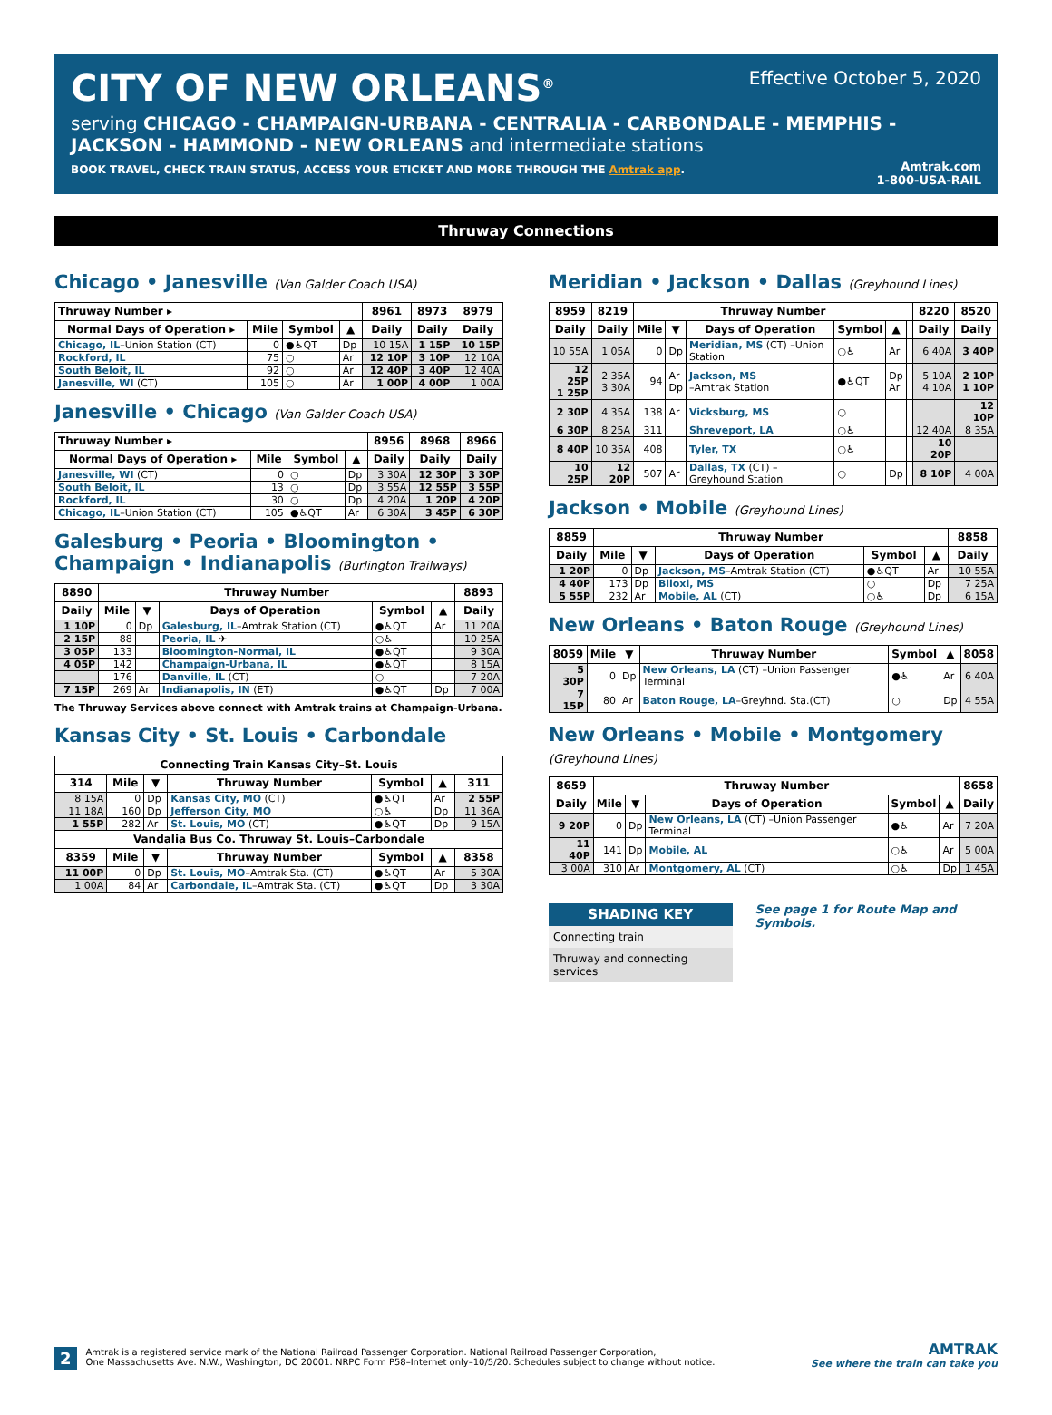CITY OF NEW ORLEANS<sup>®</sup>
Effective October 5, 2020
serving CHICAGO - CHAMPAIGN-URBANA - CENTRALIA - CARBONDALE - MEMPHIS - JACKSON - HAMMOND - NEW ORLEANS and intermediate stations
BOOK TRAVEL, CHECK TRAIN STATUS, ACCESS YOUR ETICKET AND MORE THROUGH THE Amtrak app.
Amtrak.com
1-800-USA-RAIL
Thruway Connections
Chicago • Janesville (Van Galder Coach USA)
| Thruway Number ▸ | | | | 8961 | 8973 | 8979 |
| --- | --- | --- | --- | --- | --- | --- |
| Normal Days of Operation ▸ | Mile | Symbol | ▲ | Daily | Daily | Daily |
| Chicago, IL –Union Station (CT) | 0 | ●♿QT | Dp | 10 15A | 1 15P | 10 15P |
| Rockford, IL | 75 | ○ | Ar | 12 10P | 3 10P | 12 10A |
| South Beloit, IL | 92 | ○ | Ar | 12 40P | 3 40P | 12 40A |
| Janesville, WI (CT) | 105 | ○ | Ar | 1 00P | 4 00P | 1 00A |
Janesville • Chicago (Van Galder Coach USA)
| Thruway Number ▸ | | | | 8956 | 8968 | 8966 |
| --- | --- | --- | --- | --- | --- | --- |
| Normal Days of Operation ▸ | Mile | Symbol | ▲ | Daily | Daily | Daily |
| Janesville, WI (CT) | 0 | ○ | Dp | 3 30A | 12 30P | 3 30P |
| South Beloit, IL | 13 | ○ | Dp | 3 55A | 12 55P | 3 55P |
| Rockford, IL | 30 | ○ | Dp | 4 20A | 1 20P | 4 20P |
| Chicago, IL –Union Station (CT) | 105 | ●♿QT | Ar | 6 30A | 3 45P | 6 30P |
Galesburg • Peoria • Bloomington • Champaign • Indianapolis (Burlington Trailways)
| 8890 | Thruway Number | | | | | 8893 |
| --- | --- | --- | --- | --- | --- | --- |
| Daily | Mile | ▼ | Days of Operation | Symbol | ▲ | Daily |
| 1 10P | 0 | Dp | Galesburg, IL –Amtrak Station (CT) | ●♿QT | Ar | 11 20A |
| 2 15P | 88 | | Peoria, IL ✈ | ○♿ | | 10 25A |
| 3 05P | 133 | | Bloomington-Normal, IL | ●♿QT | | 9 30A |
| 4 05P | 142 | | Champaign-Urbana, IL | ●♿QT | | 8 15A |
| | 176 | | Danville, IL (CT) | ○ | | 7 20A |
| 7 15P | 269 | Ar | Indianapolis, IN (ET) | ●♿QT | Dp | 7 00A |
The Thruway Services above connect with Amtrak trains at Champaign-Urbana.
Kansas City • St. Louis • Carbondale
| Connecting Train Kansas City–St. Louis | | | | | | |
| --- | --- | --- | --- | --- | --- | --- |
| 314 | Mile | ▼ | Thruway Number | Symbol | ▲ | 311 |
| 8 15A | 0 | Dp | Kansas City, MO (CT) | ●♿QT | Ar | 2 55P |
| 11 18A | 160 | Dp | Jefferson City, MO | ○♿ | Dp | 11 36A |
| 1 55P | 282 | Ar | St. Louis, MO (CT) | ●♿QT | Dp | 9 15A |
| Vandalia Bus Co. Thruway St. Louis–Carbondale | | | | | | |
| 8359 | Mile | ▼ | Thruway Number | Symbol | ▲ | 8358 |
| 11 00P | 0 | Dp | St. Louis, MO –Amtrak Sta. (CT) | ●♿QT | Ar | 5 30A |
| 1 00A | 84 | Ar | Carbondale, IL –Amtrak Sta. (CT) | ●♿QT | Dp | 3 30A |
Meridian • Jackson • Dallas (Greyhound Lines)
| 8959 | 8219 | Thruway Number | | | | | | 8220 | 8520 |
| --- | --- | --- | --- | --- | --- | --- | --- | --- | --- |
| Daily | Daily | Mile | ▼ | Days of Operation | Symbol | ▲ | | Daily | Daily |
| 10 55A | 1 05A | 0 | Dp | Meridian, MS (CT) –Union Station | ○♿ | Ar | | 6 40A | 3 40P |
| 12 25P 1 25P | 2 35A 3 30A | 94 | Ar Dp | Jackson, MS –Amtrak Station | ●♿QT | Dp Ar | | 5 10A 4 10A | 2 10P 1 10P |
| 2 30P | 4 35A | 138 | Ar | Vicksburg, MS | ○ | | | | 12 10P |
| 6 30P | 8 25A | 311 | | Shreveport, LA | ○♿ | | | 12 40A | 8 35A |
| 8 40P | 10 35A | 408 | | Tyler, TX | ○♿ | | | 10 20P | |
| 10 25P | 12 20P | 507 | Ar | Dallas, TX (CT) –Greyhound Station | ○ | Dp | | 8 10P | 4 00A |
Jackson • Mobile (Greyhound Lines)
| 8859 | Thruway Number | | | | | 8858 |
| --- | --- | --- | --- | --- | --- | --- |
| Daily | Mile | ▼ | Days of Operation | Symbol | ▲ | Daily |
| 1 20P | 0 | Dp | Jackson, MS –Amtrak Station (CT) | ●♿QT | Ar | 10 55A |
| 4 40P | 173 | Dp | Biloxi, MS | ○ | Dp | 7 25A |
| 5 55P | 232 | Ar | Mobile, AL (CT) | ○♿ | Dp | 6 15A |
New Orleans • Baton Rouge (Greyhound Lines)
| 8059 | Mile | ▼ | Thruway Number | Symbol | ▲ | 8058 |
| --- | --- | --- | --- | --- | --- | --- |
| 5 30P | 0 | Dp | New Orleans, LA (CT) –Union Passenger Terminal | ●♿ | Ar | 6 40A |
| 7 15P | 80 | Ar | Baton Rouge, LA –Greyhnd. Sta.(CT) | ○ | Dp | 4 55A |
New Orleans • Mobile • Montgomery (Greyhound Lines)
| 8659 | Thruway Number | | | | | 8658 |
| --- | --- | --- | --- | --- | --- | --- |
| Daily | Mile | ▼ | Days of Operation | Symbol | ▲ | Daily |
| 9 20P | 0 | Dp | New Orleans, LA (CT) –Union Passenger Terminal | ●♿ | Ar | 7 20A |
| 11 40P | 141 | Dp | Mobile, AL | ○♿ | Ar | 5 00A |
| 3 00A | 310 | Ar | Montgomery, AL (CT) | ○♿ | Dp | 1 45A |
SHADING KEY
Connecting train
Thruway and connecting services
See page 1 for Route Map and Symbols.
2
Amtrak is a registered service mark of the National Railroad Passenger Corporation. National Railroad Passenger Corporation,
One Massachusetts Ave. N.W., Washington, DC 20001. NRPC Form P58–Internet only–10/5/20. Schedules subject to change without notice.
AMTRAK
See where the train can take you